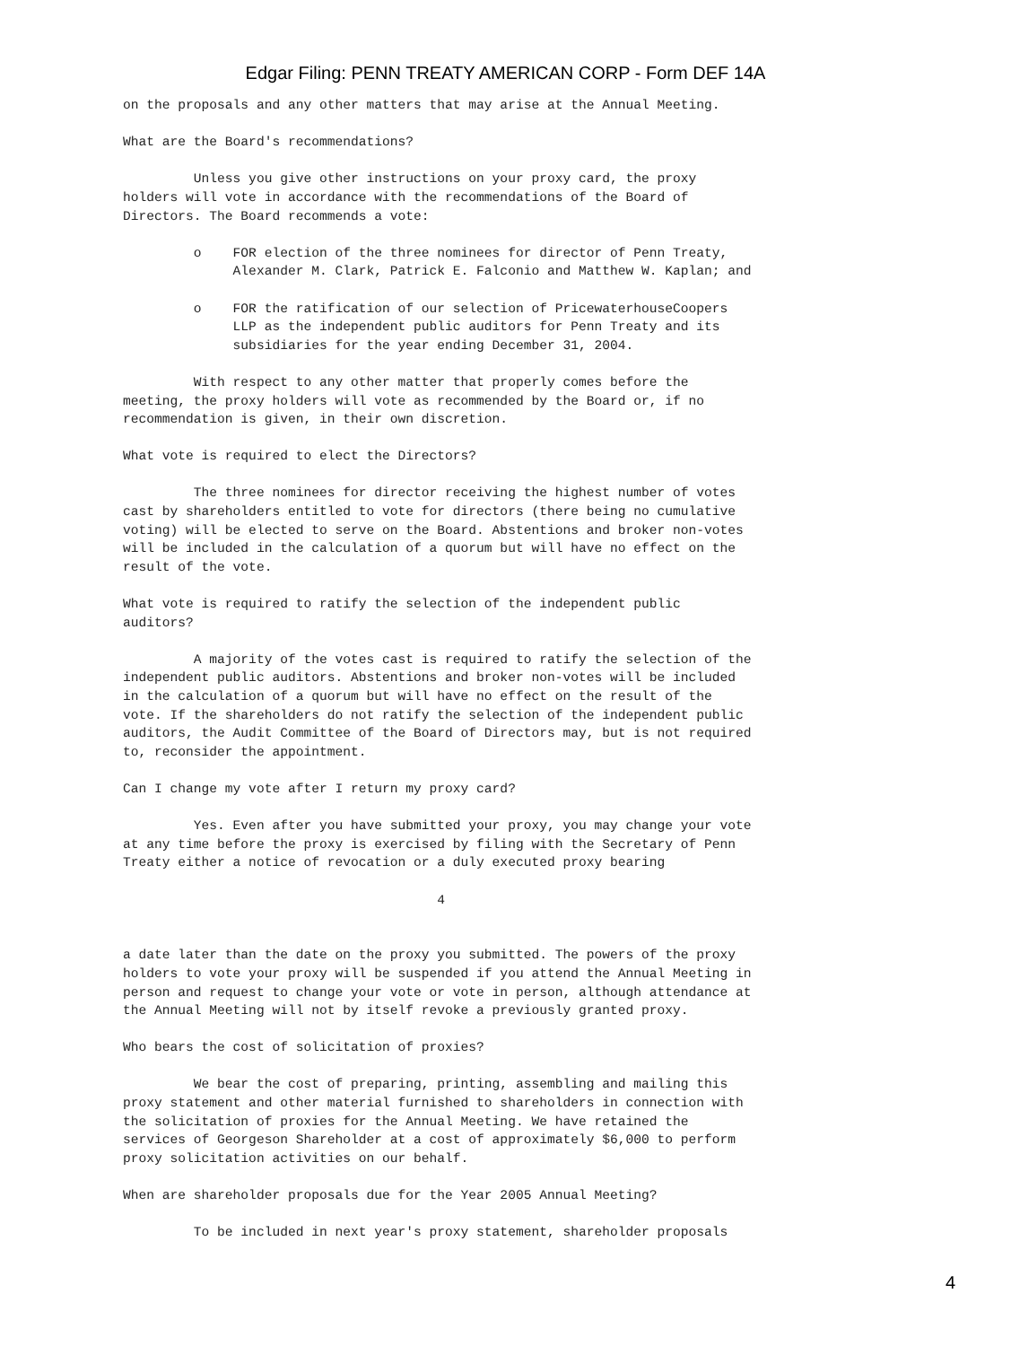Edgar Filing: PENN TREATY AMERICAN CORP - Form DEF 14A
on the proposals and any other matters that may arise at the Annual Meeting.

What are the Board's recommendations?

         Unless you give other instructions on your proxy card, the proxy
holders will vote in accordance with the recommendations of the Board of
Directors. The Board recommends a vote:

         o    FOR election of the three nominees for director of Penn Treaty,
              Alexander M. Clark, Patrick E. Falconio and Matthew W. Kaplan; and

         o    FOR the ratification of our selection of PricewaterhouseCoopers
              LLP as the independent public auditors for Penn Treaty and its
              subsidiaries for the year ending December 31, 2004.

         With respect to any other matter that properly comes before the
meeting, the proxy holders will vote as recommended by the Board or, if no
recommendation is given, in their own discretion.

What vote is required to elect the Directors?

         The three nominees for director receiving the highest number of votes
cast by shareholders entitled to vote for directors (there being no cumulative
voting) will be elected to serve on the Board. Abstentions and broker non-votes
will be included in the calculation of a quorum but will have no effect on the
result of the vote.

What vote is required to ratify the selection of the independent public
auditors?

         A majority of the votes cast is required to ratify the selection of the
independent public auditors. Abstentions and broker non-votes will be included
in the calculation of a quorum but will have no effect on the result of the
vote. If the shareholders do not ratify the selection of the independent public
auditors, the Audit Committee of the Board of Directors may, but is not required
to, reconsider the appointment.

Can I change my vote after I return my proxy card?

         Yes. Even after you have submitted your proxy, you may change your vote
at any time before the proxy is exercised by filing with the Secretary of Penn
Treaty either a notice of revocation or a duly executed proxy bearing

                                        4


a date later than the date on the proxy you submitted. The powers of the proxy
holders to vote your proxy will be suspended if you attend the Annual Meeting in
person and request to change your vote or vote in person, although attendance at
the Annual Meeting will not by itself revoke a previously granted proxy.

Who bears the cost of solicitation of proxies?

         We bear the cost of preparing, printing, assembling and mailing this
proxy statement and other material furnished to shareholders in connection with
the solicitation of proxies for the Annual Meeting. We have retained the
services of Georgeson Shareholder at a cost of approximately $6,000 to perform
proxy solicitation activities on our behalf.

When are shareholder proposals due for the Year 2005 Annual Meeting?

         To be included in next year's proxy statement, shareholder proposals
4